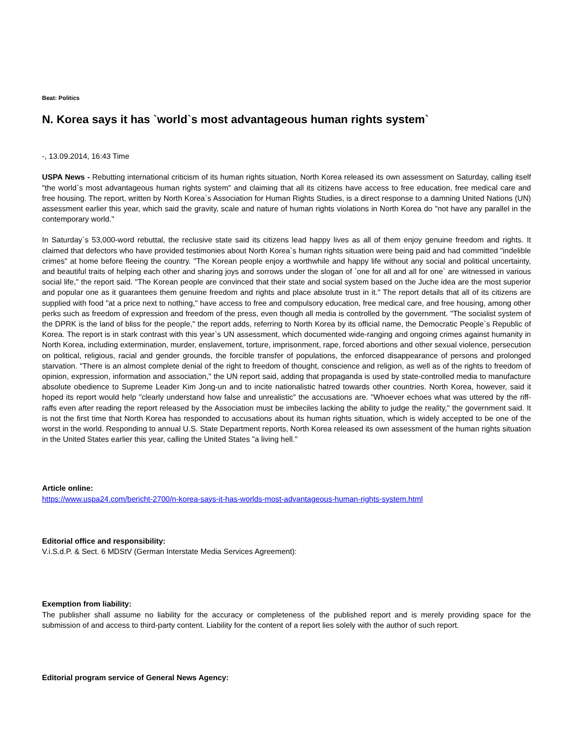Beat: Politics
N. Korea says it has `world`s most advantageous human rights system`
-, 13.09.2014, 16:43 Time
USPA News - Rebutting international criticism of its human rights situation, North Korea released its own assessment on Saturday, calling itself "the world`s most advantageous human rights system" and claiming that all its citizens have access to free education, free medical care and free housing. The report, written by North Korea`s Association for Human Rights Studies, is a direct response to a damning United Nations (UN) assessment earlier this year, which said the gravity, scale and nature of human rights violations in North Korea do "not have any parallel in the contemporary world."
In Saturday`s 53,000-word rebuttal, the reclusive state said its citizens lead happy lives as all of them enjoy genuine freedom and rights. It claimed that defectors who have provided testimonies about North Korea`s human rights situation were being paid and had committed "indelible crimes" at home before fleeing the country. "The Korean people enjoy a worthwhile and happy life without any social and political uncertainty, and beautiful traits of helping each other and sharing joys and sorrows under the slogan of `one for all and all for one` are witnessed in various social life," the report said. "The Korean people are convinced that their state and social system based on the Juche idea are the most superior and popular one as it guarantees them genuine freedom and rights and place absolute trust in it." The report details that all of its citizens are supplied with food "at a price next to nothing," have access to free and compulsory education, free medical care, and free housing, among other perks such as freedom of expression and freedom of the press, even though all media is controlled by the government. "The socialist system of the DPRK is the land of bliss for the people," the report adds, referring to North Korea by its official name, the Democratic People`s Republic of Korea. The report is in stark contrast with this year`s UN assessment, which documented wide-ranging and ongoing crimes against humanity in North Korea, including extermination, murder, enslavement, torture, imprisonment, rape, forced abortions and other sexual violence, persecution on political, religious, racial and gender grounds, the forcible transfer of populations, the enforced disappearance of persons and prolonged starvation. "There is an almost complete denial of the right to freedom of thought, conscience and religion, as well as of the rights to freedom of opinion, expression, information and association," the UN report said, adding that propaganda is used by state-controlled media to manufacture absolute obedience to Supreme Leader Kim Jong-un and to incite nationalistic hatred towards other countries. North Korea, however, said it hoped its report would help "clearly understand how false and unrealistic" the accusations are. "Whoever echoes what was uttered by the riff-raffs even after reading the report released by the Association must be imbeciles lacking the ability to judge the reality," the government said. It is not the first time that North Korea has responded to accusations about its human rights situation, which is widely accepted to be one of the worst in the world. Responding to annual U.S. State Department reports, North Korea released its own assessment of the human rights situation in the United States earlier this year, calling the United States "a living hell."
Article online:
https://www.uspa24.com/bericht-2700/n-korea-says-it-has-worlds-most-advantageous-human-rights-system.html
Editorial office and responsibility:
V.i.S.d.P. & Sect. 6 MDStV (German Interstate Media Services Agreement):
Exemption from liability:
The publisher shall assume no liability for the accuracy or completeness of the published report and is merely providing space for the submission of and access to third-party content. Liability for the content of a report lies solely with the author of such report.
Editorial program service of General News Agency: